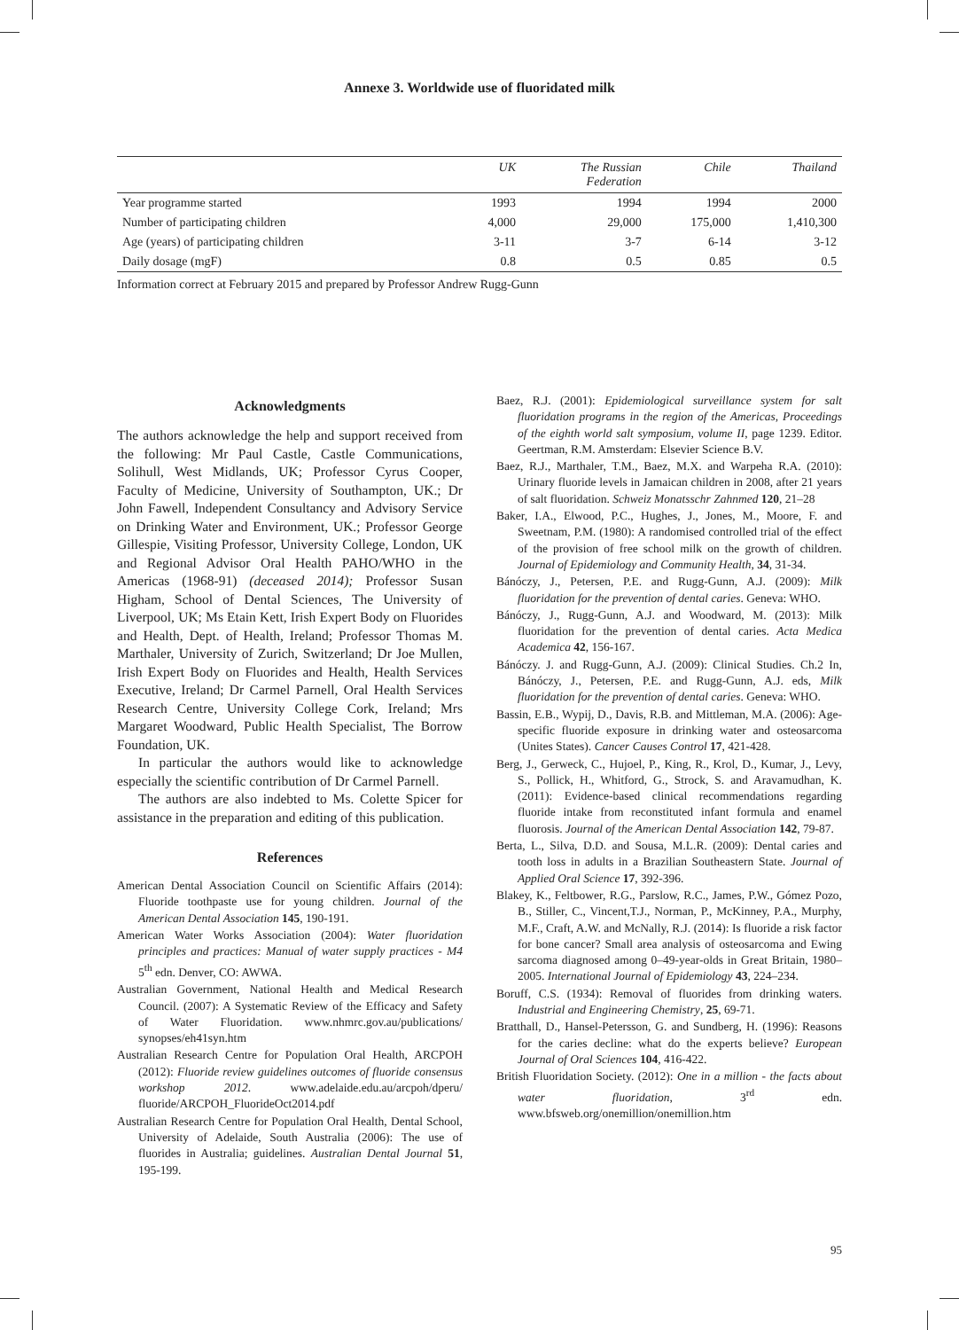Annexe 3. Worldwide use of fluoridated milk
| | UK | The Russian Federation | Chile | Thailand |
| --- | --- | --- | --- | --- |
| Year programme started | 1993 | 1994 | 1994 | 2000 |
| Number of participating children | 4,000 | 29,000 | 175,000 | 1,410,300 |
| Age (years) of participating children | 3-11 | 3-7 | 6-14 | 3-12 |
| Daily dosage (mgF) | 0.8 | 0.5 | 0.85 | 0.5 |
Information correct at February 2015 and prepared by Professor Andrew Rugg-Gunn
Acknowledgments
The authors acknowledge the help and support received from the following: Mr Paul Castle, Castle Communications, Solihull, West Midlands, UK; Professor Cyrus Cooper, Faculty of Medicine, University of Southampton, UK.; Dr John Fawell, Independent Consultancy and Advisory Service on Drinking Water and Environment, UK.; Professor George Gillespie, Visiting Professor, University College, London, UK and Regional Advisor Oral Health PAHO/WHO in the Americas (1968-91) (deceased 2014); Professor Susan Higham, School of Dental Sciences, The University of Liverpool, UK; Ms Etain Kett, Irish Expert Body on Fluorides and Health, Dept. of Health, Ireland; Professor Thomas M. Marthaler, University of Zurich, Switzerland; Dr Joe Mullen, Irish Expert Body on Fluorides and Health, Health Services Executive, Ireland; Dr Carmel Parnell, Oral Health Services Research Centre, University College Cork, Ireland; Mrs Margaret Woodward, Public Health Specialist, The Borrow Foundation, UK.
In particular the authors would like to acknowledge especially the scientific contribution of Dr Carmel Parnell.
The authors are also indebted to Ms. Colette Spicer for assistance in the preparation and editing of this publication.
References
American Dental Association Council on Scientific Affairs (2014): Fluoride toothpaste use for young children. Journal of the American Dental Association 145, 190-191.
American Water Works Association (2004): Water fluoridation principles and practices: Manual of water supply practices - M4 5<sup>th</sup> edn. Denver, CO: AWWA.
Australian Government, National Health and Medical Research Council. (2007): A Systematic Review of the Efficacy and Safety of Water Fluoridation. www.nhmrc.gov.au/publications/ synopses/eh41syn.htm
Australian Research Centre for Population Oral Health, ARCPOH (2012): Fluoride review guidelines outcomes of fluoride consensus workshop 2012. www.adelaide.edu.au/arcpoh/dperu/ fluoride/ARCPOH_FluorideOct2014.pdf
Australian Research Centre for Population Oral Health, Dental School, University of Adelaide, South Australia (2006): The use of fluorides in Australia; guidelines. Australian Dental Journal 51, 195-199.
Baez, R.J. (2001): Epidemiological surveillance system for salt fluoridation programs in the region of the Americas, Proceedings of the eighth world salt symposium, volume II, page 1239. Editor. Geertman, R.M. Amsterdam: Elsevier Science B.V.
Baez, R.J., Marthaler, T.M., Baez, M.X. and Warpeha R.A. (2010): Urinary fluoride levels in Jamaican children in 2008, after 21 years of salt fluoridation. Schweiz Monatsschr Zahnmed 120, 21–28
Baker, I.A., Elwood, P.C., Hughes, J., Jones, M., Moore, F. and Sweetnam, P.M. (1980): A randomised controlled trial of the effect of the provision of free school milk on the growth of children. Journal of Epidemiology and Community Health, 34, 31-34.
Bánóczy, J., Petersen, P.E. and Rugg-Gunn, A.J. (2009): Milk fluoridation for the prevention of dental caries. Geneva: WHO.
Bánóczy, J., Rugg-Gunn, A.J. and Woodward, M. (2013): Milk fluoridation for the prevention of dental caries. Acta Medica Academica 42, 156-167.
Bánóczy. J. and Rugg-Gunn, A.J. (2009): Clinical Studies. Ch.2 In, Bánóczy, J., Petersen, P.E. and Rugg-Gunn, A.J. eds, Milk fluoridation for the prevention of dental caries. Geneva: WHO.
Bassin, E.B., Wypij, D., Davis, R.B. and Mittleman, M.A. (2006): Age-specific fluoride exposure in drinking water and osteosarcoma (Unites States). Cancer Causes Control 17, 421-428.
Berg, J., Gerweck, C., Hujoel, P., King, R., Krol, D., Kumar, J., Levy, S., Pollick, H., Whitford, G., Strock, S. and Aravamudhan, K. (2011): Evidence-based clinical recommendations regarding fluoride intake from reconstituted infant formula and enamel fluorosis. Journal of the American Dental Association 142, 79-87.
Berta, L., Silva, D.D. and Sousa, M.L.R. (2009): Dental caries and tooth loss in adults in a Brazilian Southeastern State. Journal of Applied Oral Science 17, 392-396.
Blakey, K., Feltbower, R.G., Parslow, R.C., James, P.W., Gómez Pozo, B., Stiller, C., Vincent,T.J., Norman, P., McKinney, P.A., Murphy, M.F., Craft, A.W. and McNally, R.J. (2014): Is fluoride a risk factor for bone cancer? Small area analysis of osteosarcoma and Ewing sarcoma diagnosed among 0–49-year-olds in Great Britain, 1980–2005. International Journal of Epidemiology 43, 224–234.
Boruff, C.S. (1934): Removal of fluorides from drinking waters. Industrial and Engineering Chemistry, 25, 69-71.
Bratthall, D., Hansel-Petersson, G. and Sundberg, H. (1996): Reasons for the caries decline: what do the experts believe? European Journal of Oral Sciences 104, 416-422.
British Fluoridation Society. (2012): One in a million - the facts about water fluoridation, 3<sup>rd</sup> edn. www.bfsweb.org/onemillion/onemillion.htm
95